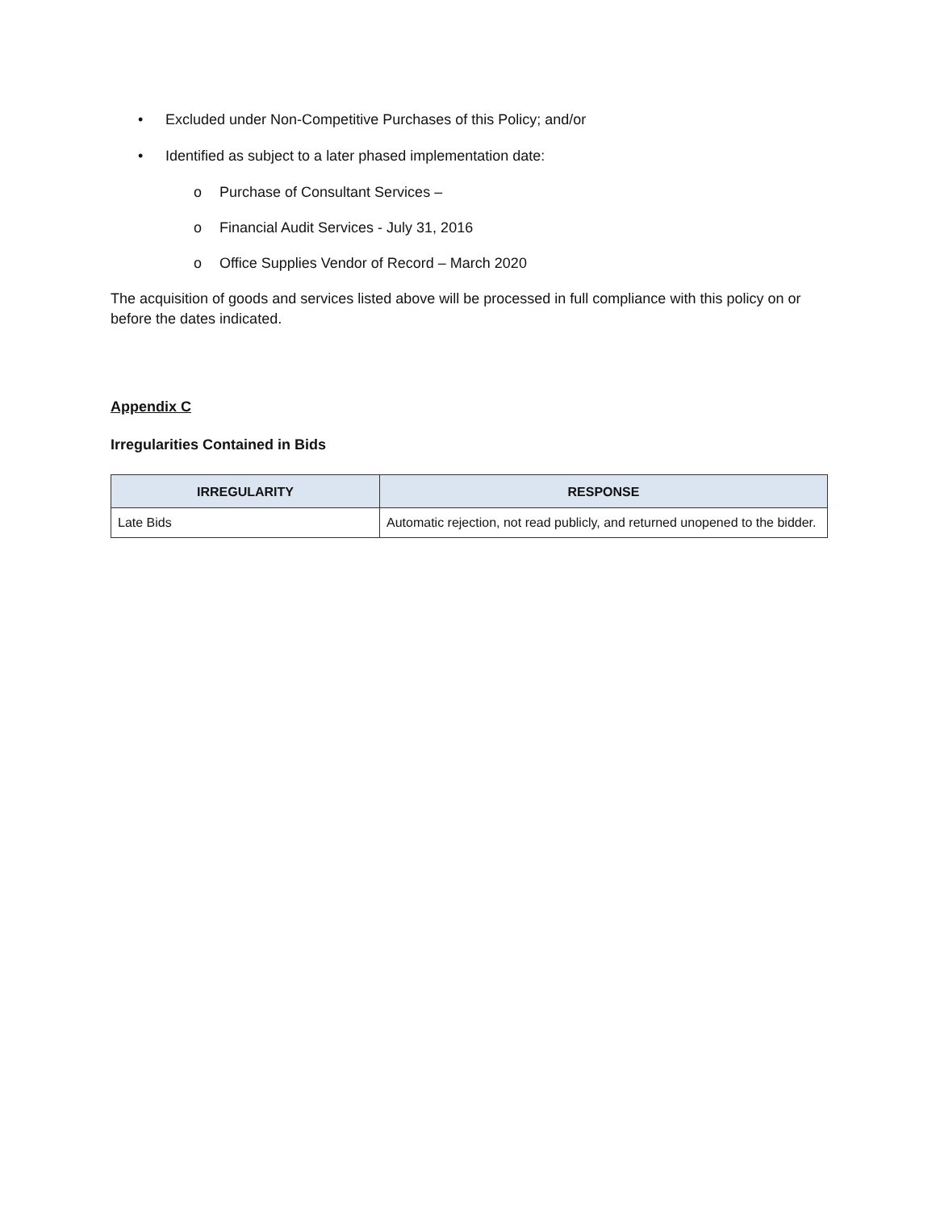• Excluded under Non-Competitive Purchases of this Policy; and/or
• Identified as subject to a later phased implementation date:
o Purchase of Consultant Services –
o Financial Audit Services - July 31, 2016
o Office Supplies Vendor of Record – March 2020
The acquisition of goods and services listed above will be processed in full compliance with this policy on or before the dates indicated.
Appendix C
Irregularities Contained in Bids
| IRREGULARITY | RESPONSE |
| --- | --- |
| Late Bids | Automatic rejection, not read publicly, and returned unopened to the bidder. |